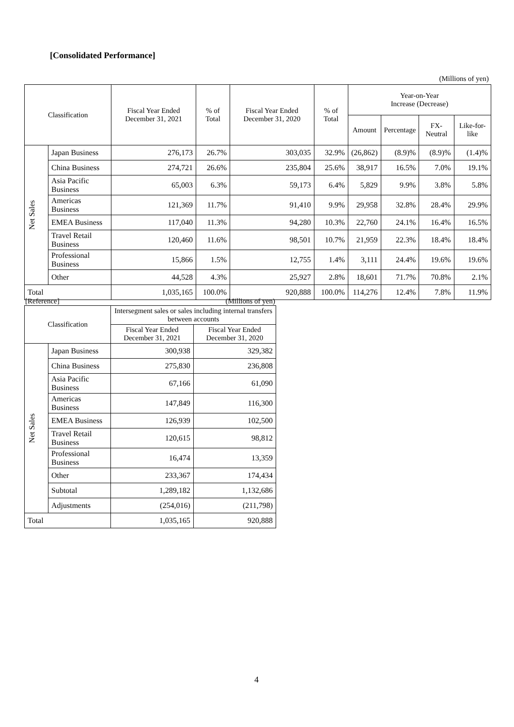[Consolidated Performance]
(Millions of yen)
| Classification | | Fiscal Year Ended December 31, 2021 | % of Total | Fiscal Year Ended December 31, 2020 | % of Total | Year-on-Year Increase (Decrease) | | | |
| --- | --- | --- | --- | --- | --- | --- | --- | --- | --- |
| | | | | | | Amount | Percentage | FX-Neutral | Like-for-like |
| Net Sales | Japan Business | 276,173 | 26.7% | 303,035 | 32.9% | (26,862) | (8.9)% | (8.9)% | (1.4)% |
| | China Business | 274,721 | 26.6% | 235,804 | 25.6% | 38,917 | 16.5% | 7.0% | 19.1% |
| | Asia Pacific Business | 65,003 | 6.3% | 59,173 | 6.4% | 5,829 | 9.9% | 3.8% | 5.8% |
| | Americas Business | 121,369 | 11.7% | 91,410 | 9.9% | 29,958 | 32.8% | 28.4% | 29.9% |
| | EMEA Business | 117,040 | 11.3% | 94,280 | 10.3% | 22,760 | 24.1% | 16.4% | 16.5% |
| | Travel Retail Business | 120,460 | 11.6% | 98,501 | 10.7% | 21,959 | 22.3% | 18.4% | 18.4% |
| | Professional Business | 15,866 | 1.5% | 12,755 | 1.4% | 3,111 | 24.4% | 19.6% | 19.6% |
| | Other | 44,528 | 4.3% | 25,927 | 2.8% | 18,601 | 71.7% | 70.8% | 2.1% |
| Total | | 1,035,165 | 100.0% | 920,888 | 100.0% | 114,276 | 12.4% | 7.8% | 11.9% |
[Reference] (Millions of yen)
| Classification | | Intersegment sales or sales including internal transfers between accounts | |
| --- | --- | --- | --- |
| | | Fiscal Year Ended December 31, 2021 | Fiscal Year Ended December 31, 2020 |
| Net Sales | Japan Business | 300,938 | 329,382 |
| | China Business | 275,830 | 236,808 |
| | Asia Pacific Business | 67,166 | 61,090 |
| | Americas Business | 147,849 | 116,300 |
| | EMEA Business | 126,939 | 102,500 |
| | Travel Retail Business | 120,615 | 98,812 |
| | Professional Business | 16,474 | 13,359 |
| | Other | 233,367 | 174,434 |
| | Subtotal | 1,289,182 | 1,132,686 |
| | Adjustments | (254,016) | (211,798) |
| Total | | 1,035,165 | 920,888 |
4